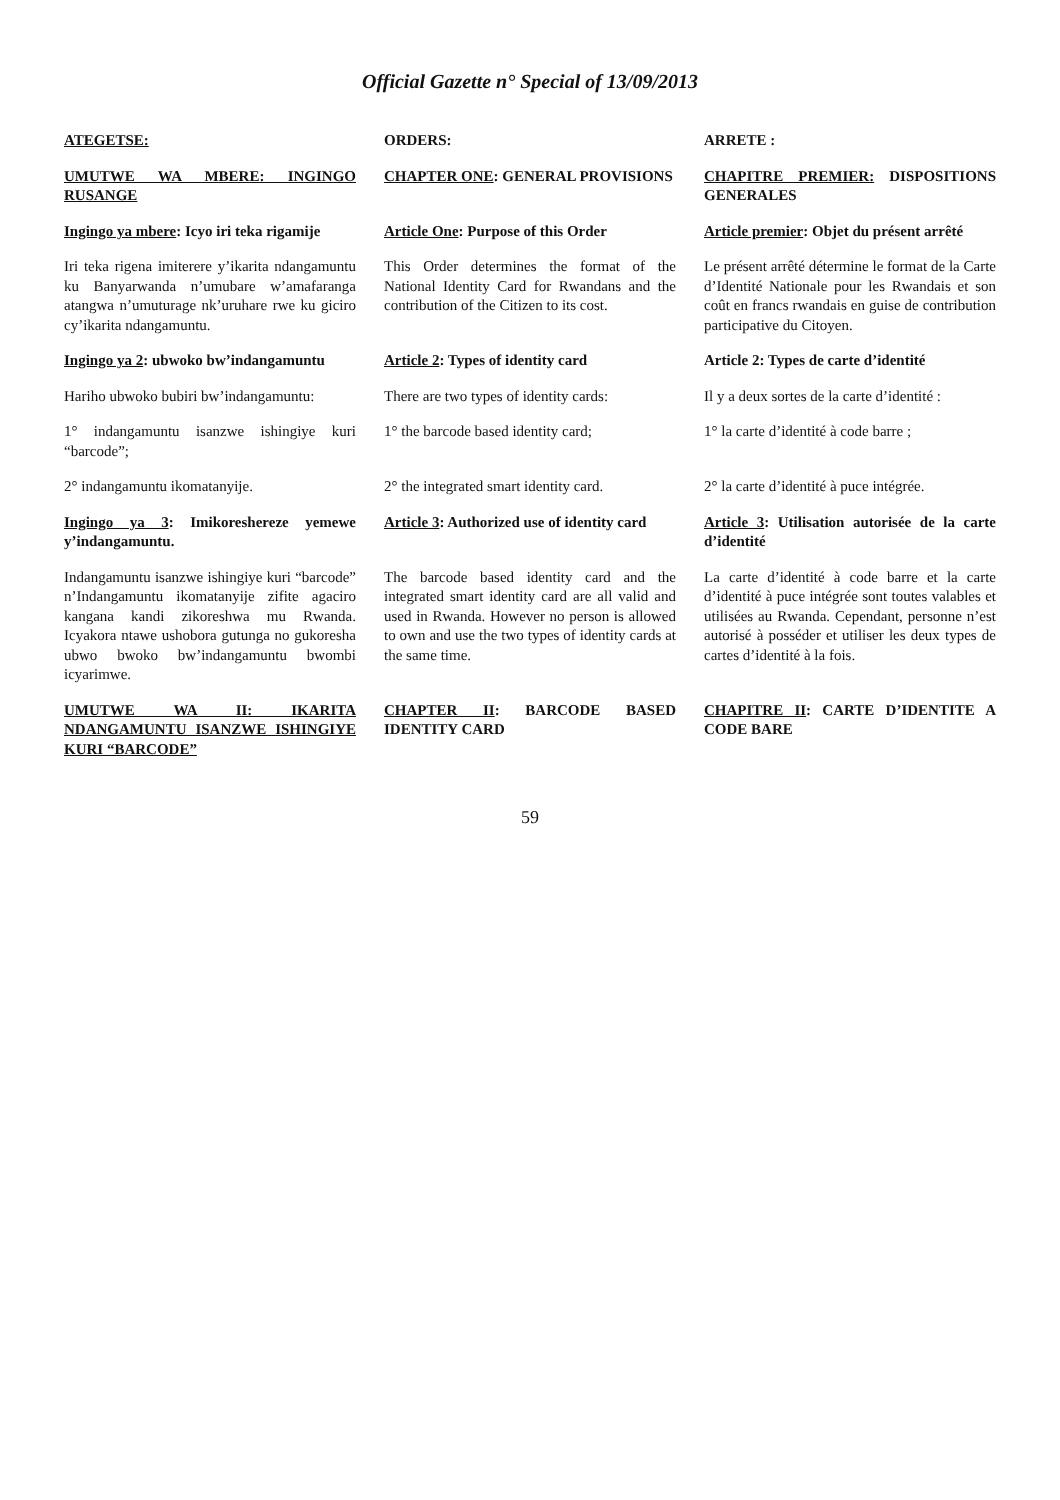Official Gazette n° Special of 13/09/2013
| ATEGETSE: | ORDERS: | ARRETE : |
| UMUTWE WA MBERE: INGINGO RUSANGE | CHAPTER ONE : GENERAL PROVISIONS | CHAPITRE PREMIER: DISPOSITIONS GENERALES |
| Ingingo ya mbere : Icyo iri teka rigamije | Article One : Purpose of this Order | Article premier : Objet du présent arrêté |
| Iri teka rigena imiterere y’ikarita ndangamuntu ku Banyarwanda n’umubare w’amafaranga atangwa n’umuturage nk’uruhare rwe ku giciro cy’ikarita ndangamuntu. | This Order determines the format of the National Identity Card for Rwandans and the contribution of the Citizen to its cost. | Le présent arrêté détermine le format de la Carte d’Identité Nationale pour les Rwandais et son coût en francs rwandais en guise de contribution participative du Citoyen. |
| Ingingo ya 2 : ubwoko bw’indangamuntu | Article 2 : Types of identity card | Article 2: Types de carte d’identité |
| Hariho ubwoko bubiri bw’indangamuntu: | There are two types of identity cards: | Il y a deux sortes de la carte d’identité : |
| 1° indangamuntu isanzwe ishingiye kuri “barcode”; | 1° the barcode based identity card; | 1° la carte d’identité à code barre ; |
| 2° indangamuntu ikomatanyije. | 2° the integrated smart identity card. | 2° la carte d’identité à puce intégrée. |
| Ingingo ya 3 : Imikoreshereze yemewe y’indangamuntu. | Article 3 : Authorized use of identity card | Article 3 : Utilisation autorisée de la carte d’identité |
| Indangamuntu isanzwe ishingiye kuri “barcode” n’Indangamuntu ikomatanyije zifite agaciro kangana kandi zikoreshwa mu Rwanda. Icyakora ntawe ushobora gutunga no gukoresha ubwo bwoko bw’indangamuntu bwombi icyarimwe. | The barcode based identity card and the integrated smart identity card are all valid and used in Rwanda. However no person is allowed to own and use the two types of identity cards at the same time. | La carte d’identité à code barre et la carte d’identité à puce intégrée sont toutes valables et utilisées au Rwanda. Cependant, personne n’est autorisé à posséder et utiliser les deux types de cartes d’identité à la fois. |
| UMUTWE WA II: IKARITA NDANGAMUNTU ISANZWE ISHINGIYE KURI “BARCODE” | CHAPTER II : BARCODE BASED IDENTITY CARD | CHAPITRE II : CARTE D’IDENTITE A CODE BARE |
59